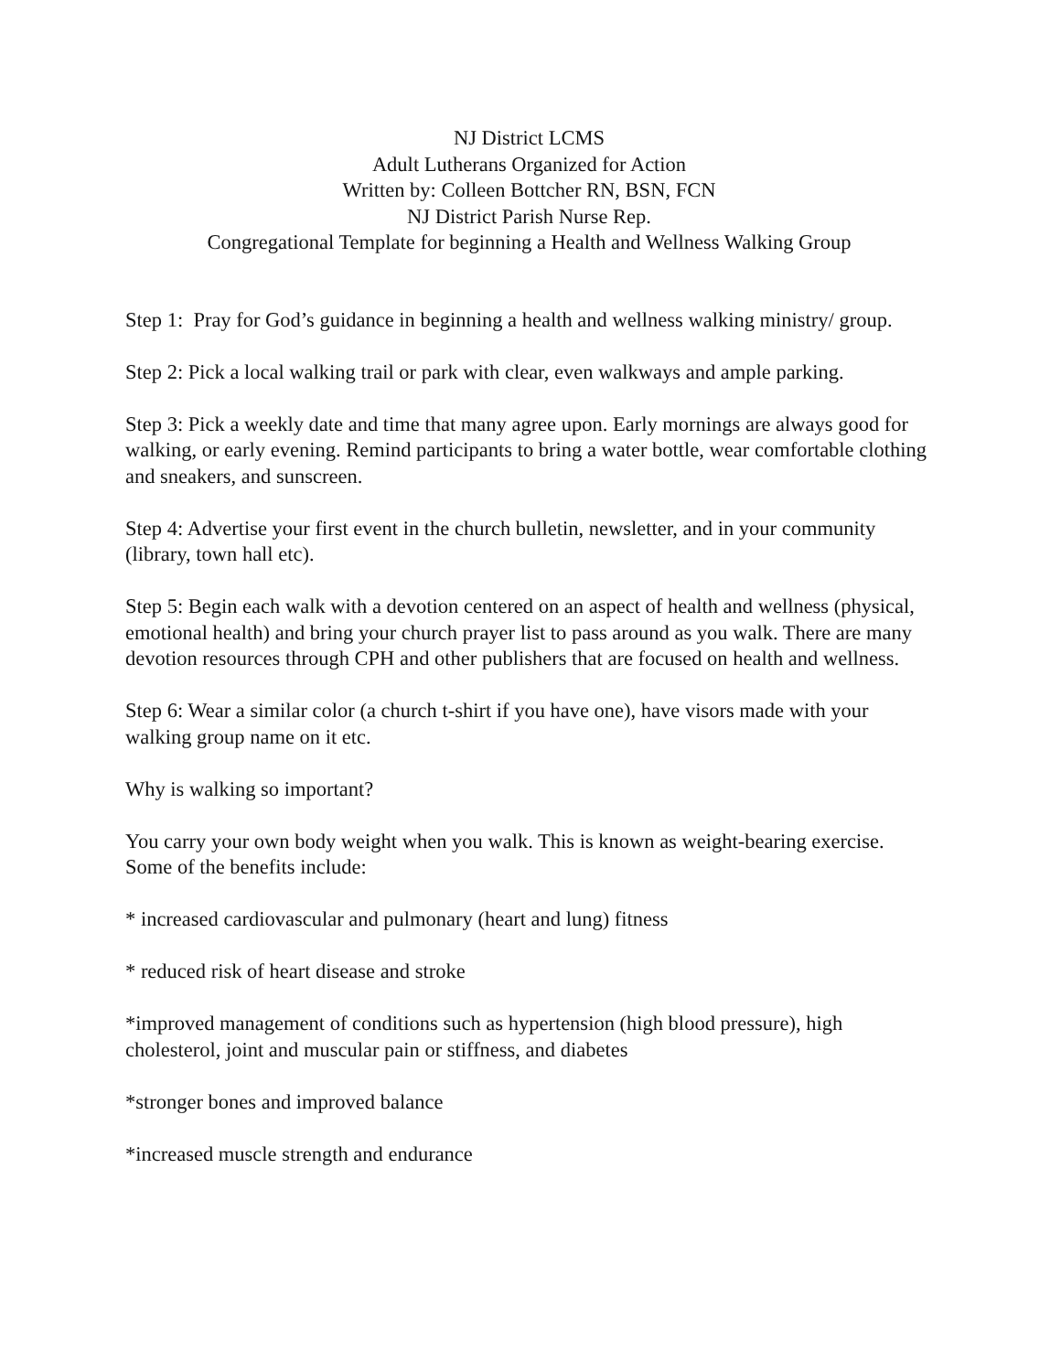NJ District LCMS
Adult Lutherans Organized for Action
Written by: Colleen Bottcher RN, BSN, FCN
NJ District Parish Nurse Rep.
Congregational Template for beginning a Health and Wellness Walking Group
Step 1: Pray for God’s guidance in beginning a health and wellness walking ministry/ group.
Step 2: Pick a local walking trail or park with clear, even walkways and ample parking.
Step 3: Pick a weekly date and time that many agree upon. Early mornings are always good for walking, or early evening. Remind participants to bring a water bottle, wear comfortable clothing and sneakers, and sunscreen.
Step 4: Advertise your first event in the church bulletin, newsletter, and in your community (library, town hall etc).
Step 5: Begin each walk with a devotion centered on an aspect of health and wellness (physical, emotional health) and bring your church prayer list to pass around as you walk. There are many devotion resources through CPH and other publishers that are focused on health and wellness.
Step 6: Wear a similar color (a church t-shirt if you have one), have visors made with your walking group name on it etc.
Why is walking so important?
You carry your own body weight when you walk. This is known as weight-bearing exercise. Some of the benefits include:
* increased cardiovascular and pulmonary (heart and lung) fitness
* reduced risk of heart disease and stroke
*improved management of conditions such as hypertension (high blood pressure), high cholesterol, joint and muscular pain or stiffness, and diabetes
*stronger bones and improved balance
*increased muscle strength and endurance